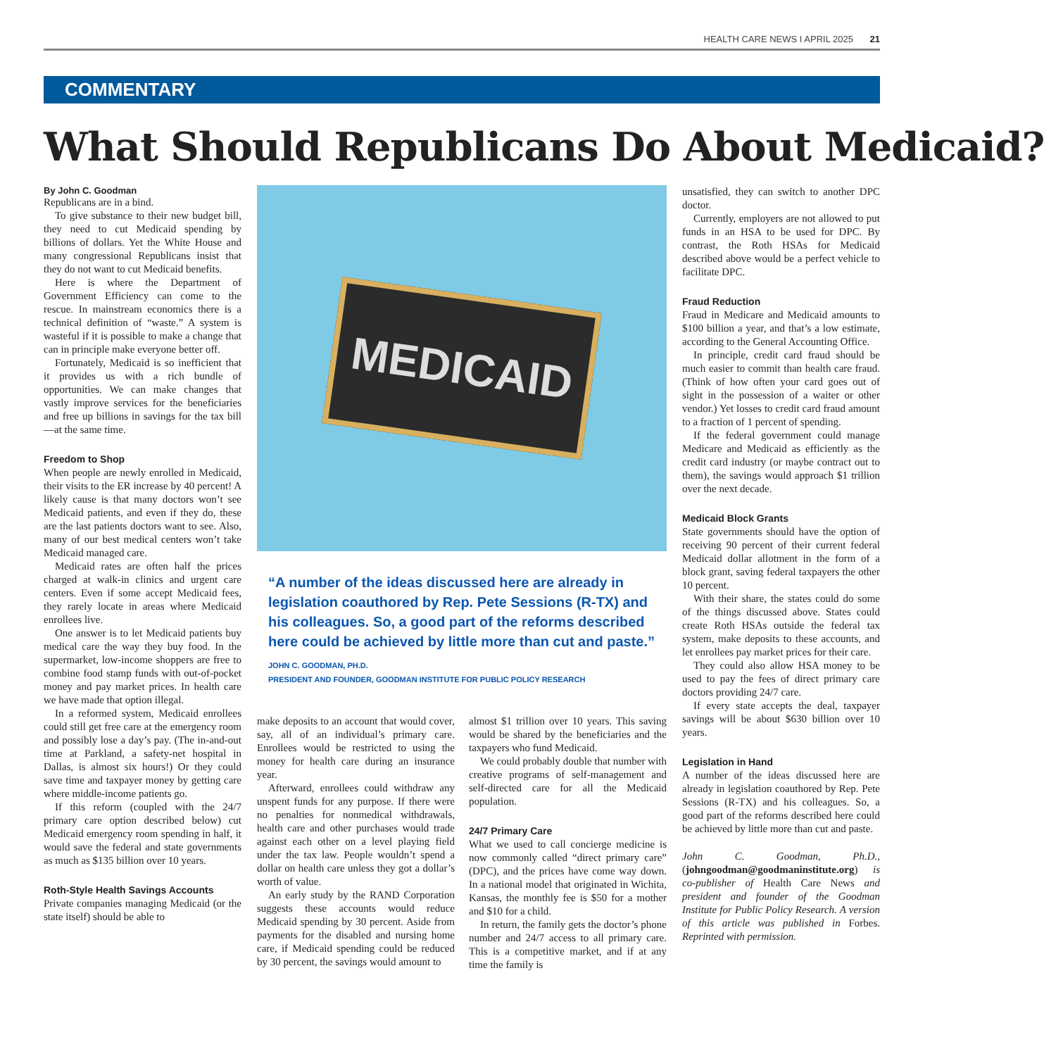HEALTH CARE NEWS I APRIL 2025 21
COMMENTARY
What Should Republicans Do About Medicaid?
By John C. Goodman
Republicans are in a bind.
To give substance to their new budget bill, they need to cut Medicaid spending by billions of dollars. Yet the White House and many congressional Republicans insist that they do not want to cut Medicaid benefits.
Here is where the Department of Government Efficiency can come to the rescue. In mainstream economics there is a technical definition of “waste.” A system is wasteful if it is possible to make a change that can in principle make everyone better off.
Fortunately, Medicaid is so inefficient that it provides us with a rich bundle of opportunities. We can make changes that vastly improve services for the beneficiaries and free up billions in savings for the tax bill—at the same time.
Freedom to Shop
When people are newly enrolled in Medicaid, their visits to the ER increase by 40 percent! A likely cause is that many doctors won’t see Medicaid patients, and even if they do, these are the last patients doctors want to see. Also, many of our best medical centers won’t take Medicaid managed care.
Medicaid rates are often half the prices charged at walk-in clinics and urgent care centers. Even if some accept Medicaid fees, they rarely locate in areas where Medicaid enrollees live.
One answer is to let Medicaid patients buy medical care the way they buy food. In the supermarket, low-income shoppers are free to combine food stamp funds with out-of-pocket money and pay market prices. In health care we have made that option illegal.
In a reformed system, Medicaid enrollees could still get free care at the emergency room and possibly lose a day’s pay. (The in-and-out time at Parkland, a safety-net hospital in Dallas, is almost six hours!) Or they could save time and taxpayer money by getting care where middle-income patients go.
If this reform (coupled with the 24/7 primary care option described below) cut Medicaid emergency room spending in half, it would save the federal and state governments as much as $135 billion over 10 years.
Roth-Style Health Savings Accounts
Private companies managing Medicaid (or the state itself) should be able to
MEDICAID
“A number of the ideas discussed here are already in legislation coauthored by Rep. Pete Sessions (R-TX) and his colleagues. So, a good part of the reforms described here could be achieved by little more than cut and paste.”
JOHN C. GOODMAN, PH.D.
PRESIDENT AND FOUNDER, GOODMAN INSTITUTE FOR PUBLIC POLICY RESEARCH
make deposits to an account that would cover, say, all of an individual’s primary care. Enrollees would be restricted to using the money for health care during an insurance year.
Afterward, enrollees could withdraw any unspent funds for any purpose. If there were no penalties for nonmedical withdrawals, health care and other purchases would trade against each other on a level playing field under the tax law. People wouldn’t spend a dollar on health care unless they got a dollar’s worth of value.
An early study by the RAND Corporation suggests these accounts would reduce Medicaid spending by 30 percent. Aside from payments for the disabled and nursing home care, if Medicaid spending could be reduced by 30 percent, the savings would amount to
almost $1 trillion over 10 years. This saving would be shared by the beneficiaries and the taxpayers who fund Medicaid.
We could probably double that number with creative programs of self-management and self-directed care for all the Medicaid population.
24/7 Primary Care
What we used to call concierge medicine is now commonly called “direct primary care” (DPC), and the prices have come way down. In a national model that originated in Wichita, Kansas, the monthly fee is $50 for a mother and $10 for a child.
In return, the family gets the doctor’s phone number and 24/7 access to all primary care. This is a competitive market, and if at any time the family is
unsatisfied, they can switch to another DPC doctor.
Currently, employers are not allowed to put funds in an HSA to be used for DPC. By contrast, the Roth HSAs for Medicaid described above would be a perfect vehicle to facilitate DPC.
Fraud Reduction
Fraud in Medicare and Medicaid amounts to $100 billion a year, and that’s a low estimate, according to the General Accounting Office.
In principle, credit card fraud should be much easier to commit than health care fraud. (Think of how often your card goes out of sight in the possession of a waiter or other vendor.) Yet losses to credit card fraud amount to a fraction of 1 percent of spending.
If the federal government could manage Medicare and Medicaid as efficiently as the credit card industry (or maybe contract out to them), the savings would approach $1 trillion over the next decade.
Medicaid Block Grants
State governments should have the option of receiving 90 percent of their current federal Medicaid dollar allotment in the form of a block grant, saving federal taxpayers the other 10 percent.
With their share, the states could do some of the things discussed above. States could create Roth HSAs outside the federal tax system, make deposits to these accounts, and let enrollees pay market prices for their care.
They could also allow HSA money to be used to pay the fees of direct primary care doctors providing 24/7 care.
If every state accepts the deal, taxpayer savings will be about $630 billion over 10 years.
Legislation in Hand
A number of the ideas discussed here are already in legislation coauthored by Rep. Pete Sessions (R-TX) and his colleagues. So, a good part of the reforms described here could be achieved by little more than cut and paste.
John C. Goodman, Ph.D., (johngoodman@goodmaninstitute.org) is co-publisher of Health Care News and president and founder of the Goodman Institute for Public Policy Research. A version of this article was published in Forbes. Reprinted with permission.